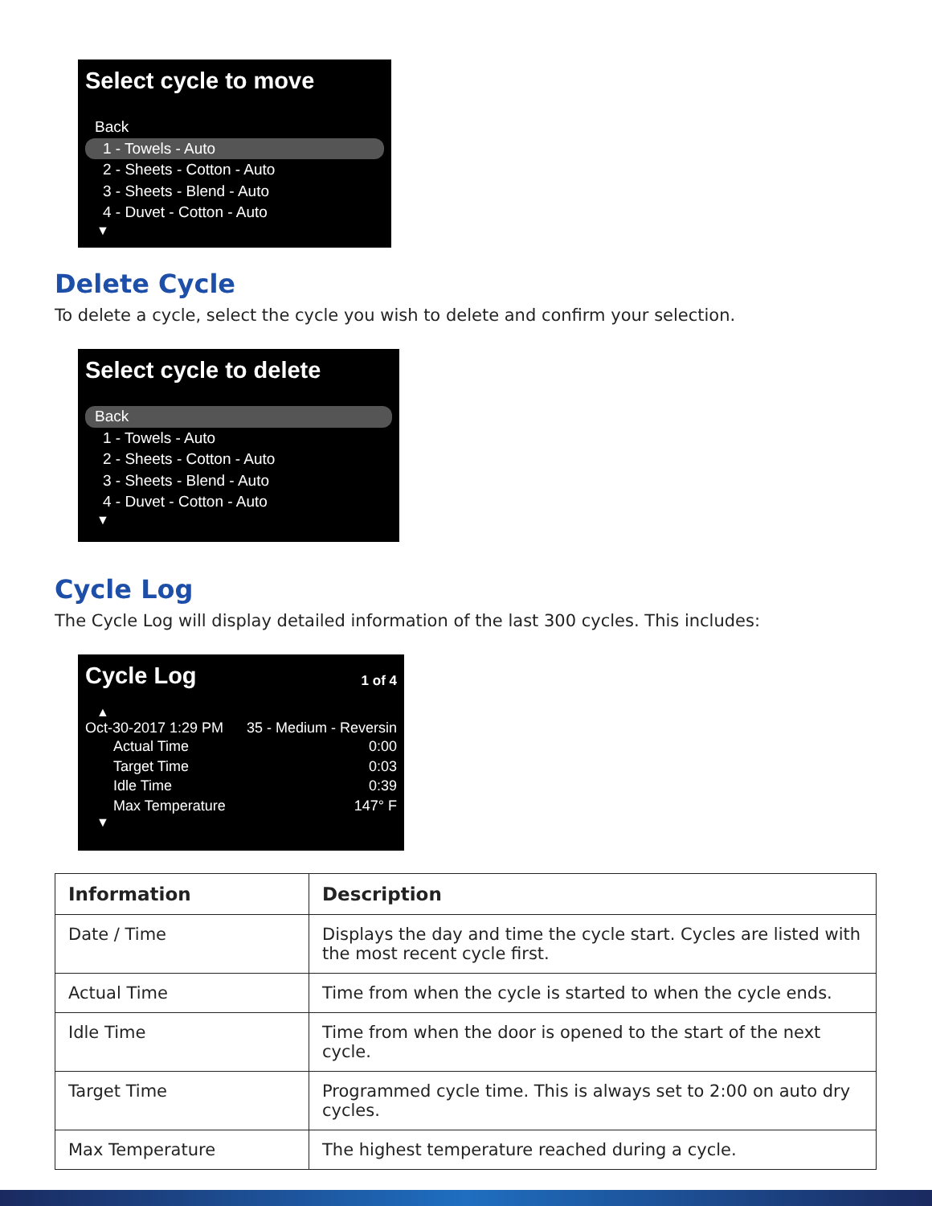Select cycle to move
Back
1 - Towels - Auto
2 - Sheets - Cotton - Auto
3 - Sheets - Blend - Auto
4 - Duvet - Cotton - Auto
▼
Delete Cycle
To delete a cycle, select the cycle you wish to delete and confirm your selection.
Select cycle to delete
Back
1 - Towels - Auto
2 - Sheets - Cotton - Auto
3 - Sheets - Blend - Auto
4 - Duvet - Cotton - Auto
▼
Cycle Log
The Cycle Log will display detailed information of the last 300 cycles. This includes:
Cycle Log 1 of 4
▲
Oct-30-2017 1:29 PM 35 - Medium - Reversin
Actual Time 0:00
Target Time 0:03
Idle Time 0:39
Max Temperature 147° F
▼
| Information | Description |
| --- | --- |
| Date / Time | Displays the day and time the cycle start. Cycles are listed with the most recent cycle first. |
| Actual Time | Time from when the cycle is started to when the cycle ends. |
| Idle Time | Time from when the door is opened to the start of the next cycle. |
| Target Time | Programmed cycle time. This is always set to 2:00 on auto dry cycles. |
| Max Temperature | The highest temperature reached during a cycle. |